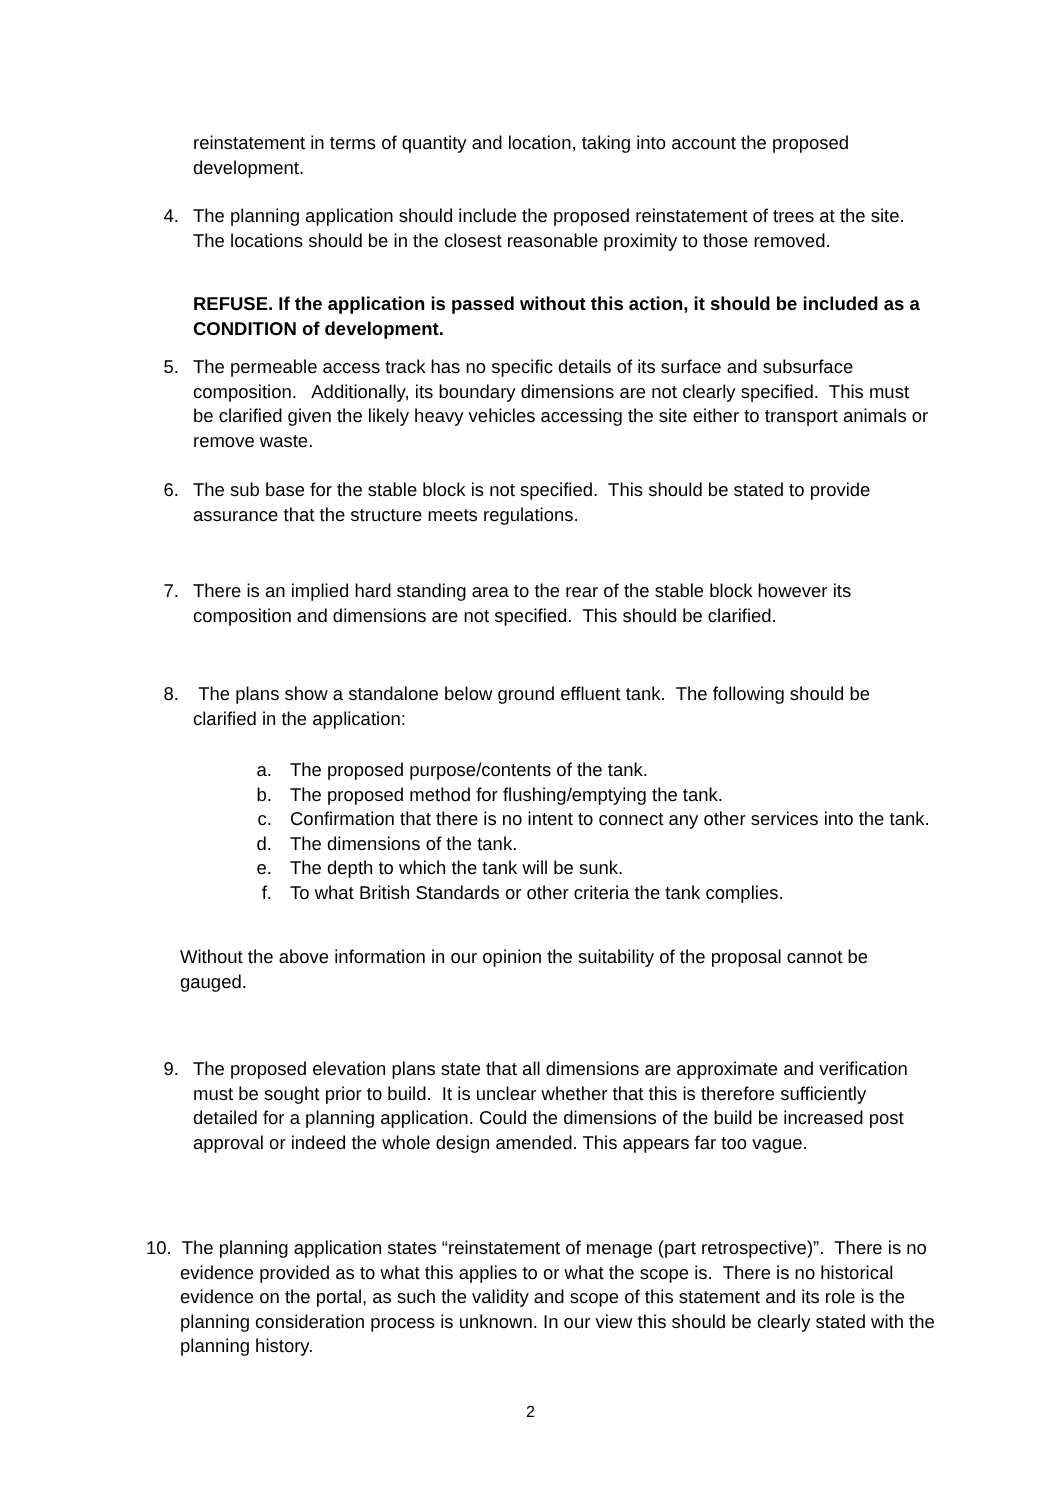reinstatement in terms of quantity and location, taking into account the proposed development.
4. The planning application should include the proposed reinstatement of trees at the site. The locations should be in the closest reasonable proximity to those removed.
REFUSE. If the application is passed without this action, it should be included as a CONDITION of development.
5. The permeable access track has no specific details of its surface and subsurface composition. Additionally, its boundary dimensions are not clearly specified. This must be clarified given the likely heavy vehicles accessing the site either to transport animals or remove waste.
6. The sub base for the stable block is not specified. This should be stated to provide assurance that the structure meets regulations.
7. There is an implied hard standing area to the rear of the stable block however its composition and dimensions are not specified. This should be clarified.
8. The plans show a standalone below ground effluent tank. The following should be clarified in the application:
a. The proposed purpose/contents of the tank.
b. The proposed method for flushing/emptying the tank.
c. Confirmation that there is no intent to connect any other services into the tank.
d. The dimensions of the tank.
e. The depth to which the tank will be sunk.
f. To what British Standards or other criteria the tank complies.
Without the above information in our opinion the suitability of the proposal cannot be gauged.
9. The proposed elevation plans state that all dimensions are approximate and verification must be sought prior to build. It is unclear whether that this is therefore sufficiently detailed for a planning application. Could the dimensions of the build be increased post approval or indeed the whole design amended. This appears far too vague.
10. The planning application states “reinstatement of menage (part retrospective)”. There is no evidence provided as to what this applies to or what the scope is. There is no historical evidence on the portal, as such the validity and scope of this statement and its role is the planning consideration process is unknown. In our view this should be clearly stated with the planning history.
2